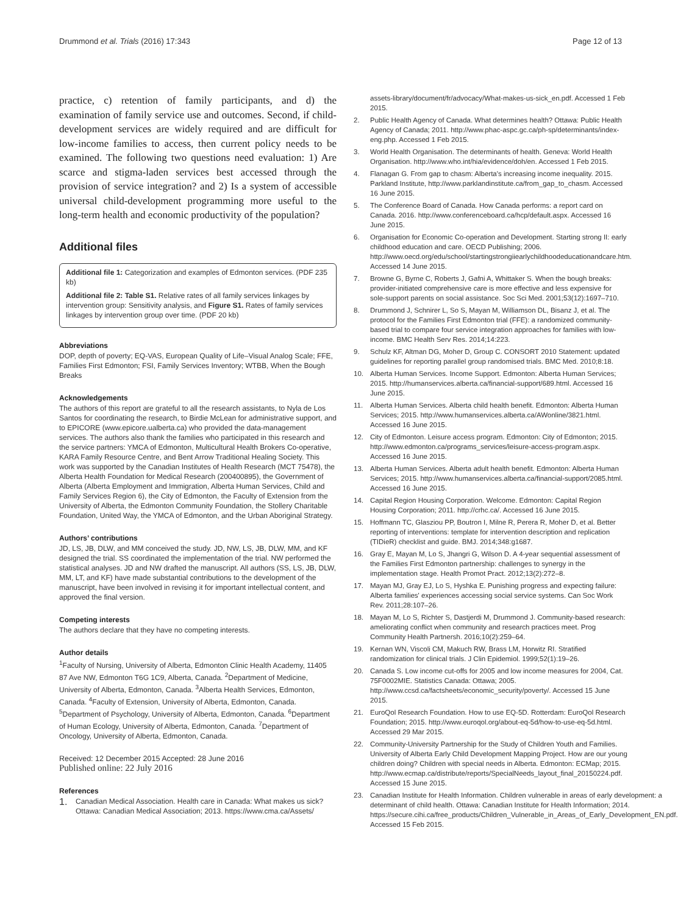Drummond et al. Trials (2016) 17:343 Page 12 of 13
practice, c) retention of family participants, and d) the examination of family service use and outcomes. Second, if child-development services are widely required and are difficult for low-income families to access, then current policy needs to be examined. The following two questions need evaluation: 1) Are scarce and stigma-laden services best accessed through the provision of service integration? and 2) Is a system of accessible universal child-development programming more useful to the long-term health and economic productivity of the population?
Additional files
Additional file 1: Categorization and examples of Edmonton services. (PDF 235 kb)
Additional file 2: Table S1. Relative rates of all family services linkages by intervention group: Sensitivity analysis, and Figure S1. Rates of family services linkages by intervention group over time. (PDF 20 kb)
Abbreviations
DOP, depth of poverty; EQ-VAS, European Quality of Life–Visual Analog Scale; FFE, Families First Edmonton; FSI, Family Services Inventory; WTBB, When the Bough Breaks
Acknowledgements
The authors of this report are grateful to all the research assistants, to Nyla de Los Santos for coordinating the research, to Birdie McLean for administrative support, and to EPICORE (www.epicore.ualberta.ca) who provided the data-management services. The authors also thank the families who participated in this research and the service partners: YMCA of Edmonton, Multicultural Health Brokers Co-operative, KARA Family Resource Centre, and Bent Arrow Traditional Healing Society. This work was supported by the Canadian Institutes of Health Research (MCT 75478), the Alberta Health Foundation for Medical Research (200400895), the Government of Alberta (Alberta Employment and Immigration, Alberta Human Services, Child and Family Services Region 6), the City of Edmonton, the Faculty of Extension from the University of Alberta, the Edmonton Community Foundation, the Stollery Charitable Foundation, United Way, the YMCA of Edmonton, and the Urban Aboriginal Strategy.
Authors’ contributions
JD, LS, JB, DLW, and MM conceived the study. JD, NW, LS, JB, DLW, MM, and KF designed the trial. SS coordinated the implementation of the trial. NW performed the statistical analyses. JD and NW drafted the manuscript. All authors (SS, LS, JB, DLW, MM, LT, and KF) have made substantial contributions to the development of the manuscript, have been involved in revising it for important intellectual content, and approved the final version.
Competing interests
The authors declare that they have no competing interests.
Author details
<sup>1</sup> Faculty of Nursing, University of Alberta, Edmonton Clinic Health Academy, 11405 87 Ave NW, Edmonton T6G 1C9, Alberta, Canada. <sup>2</sup>Department of Medicine, University of Alberta, Edmonton, Canada. <sup>3</sup>Alberta Health Services, Edmonton, Canada. <sup>4</sup>Faculty of Extension, University of Alberta, Edmonton, Canada. <sup>5</sup>Department of Psychology, University of Alberta, Edmonton, Canada. <sup>6</sup>Department of Human Ecology, University of Alberta, Edmonton, Canada. <sup>7</sup>Department of Oncology, University of Alberta, Edmonton, Canada.
Received: 12 December 2015 Accepted: 28 June 2016
Published online: 22 July 2016
References
1. Canadian Medical Association. Health care in Canada: What makes us sick? Ottawa: Canadian Medical Association; 2013. https://www.cma.ca/Assets/
assets-library/document/fr/advocacy/What-makes-us-sick_en.pdf. Accessed 1 Feb 2015.
2. Public Health Agency of Canada. What determines health? Ottawa: Public Health Agency of Canada; 2011. http://www.phac-aspc.gc.ca/ph-sp/determinants/index-eng.php. Accessed 1 Feb 2015.
3. World Health Organisation. The determinants of health. Geneva: World Health Organisation. http://www.who.int/hia/evidence/doh/en. Accessed 1 Feb 2015.
4. Flanagan G. From gap to chasm: Alberta's increasing income inequality. 2015. Parkland Institute, http://www.parklandinstitute.ca/from_gap_to_chasm. Accessed 16 June 2015.
5. The Conference Board of Canada. How Canada performs: a report card on Canada. 2016. http://www.conferenceboard.ca/hcp/default.aspx. Accessed 16 June 2015.
6. Organisation for Economic Co-operation and Development. Starting strong II: early childhood education and care. OECD Publishing; 2006. http://www.oecd.org/edu/school/startingstrongiiearlychildhoodeducationandcare.htm. Accessed 14 June 2015.
7. Browne G, Byrne C, Roberts J, Gafni A, Whittaker S. When the bough breaks: provider-initiated comprehensive care is more effective and less expensive for sole-support parents on social assistance. Soc Sci Med. 2001;53(12):1697–710.
8. Drummond J, Schnirer L, So S, Mayan M, Williamson DL, Bisanz J, et al. The protocol for the Families First Edmonton trial (FFE): a randomized community-based trial to compare four service integration approaches for families with low-income. BMC Health Serv Res. 2014;14:223.
9. Schulz KF, Altman DG, Moher D, Group C. CONSORT 2010 Statement: updated guidelines for reporting parallel group randomised trials. BMC Med. 2010;8:18.
10. Alberta Human Services. Income Support. Edmonton: Alberta Human Services; 2015. http://humanservices.alberta.ca/financial-support/689.html. Accessed 16 June 2015.
11. Alberta Human Services. Alberta child health benefit. Edmonton: Alberta Human Services; 2015. http://www.humanservices.alberta.ca/AWonline/3821.html. Accessed 16 June 2015.
12. City of Edmonton. Leisure access program. Edmonton: City of Edmonton; 2015. http://www.edmonton.ca/programs_services/leisure-access-program.aspx. Accessed 16 June 2015.
13. Alberta Human Services. Alberta adult health benefit. Edmonton: Alberta Human Services; 2015. http://www.humanservices.alberta.ca/financial-support/2085.html. Accessed 16 June 2015.
14. Capital Region Housing Corporation. Welcome. Edmonton: Capital Region Housing Corporation; 2011. http://crhc.ca/. Accessed 16 June 2015.
15. Hoffmann TC, Glasziou PP, Boutron I, Milne R, Perera R, Moher D, et al. Better reporting of interventions: template for intervention description and replication (TIDieR) checklist and guide. BMJ. 2014;348:g1687.
16. Gray E, Mayan M, Lo S, Jhangri G, Wilson D. A 4-year sequential assessment of the Families First Edmonton partnership: challenges to synergy in the implementation stage. Health Promot Pract. 2012;13(2):272–8.
17. Mayan MJ, Gray EJ, Lo S, Hyshka E. Punishing progress and expecting failure: Alberta families' experiences accessing social service systems. Can Soc Work Rev. 2011;28:107–26.
18. Mayan M, Lo S, Richter S, Dastjerdi M, Drummond J. Community-based research: ameliorating conflict when community and research practices meet. Prog Community Health Partnersh. 2016;10(2):259–64.
19. Kernan WN, Viscoli CM, Makuch RW, Brass LM, Horwitz RI. Stratified randomization for clinical trials. J Clin Epidemiol. 1999;52(1):19–26.
20. Canada S. Low income cut-offs for 2005 and low income measures for 2004, Cat. 75F0002MIE. Statistics Canada: Ottawa; 2005. http://www.ccsd.ca/factsheets/economic_security/poverty/. Accessed 15 June 2015.
21. EuroQol Research Foundation. How to use EQ-5D. Rotterdam: EuroQol Research Foundation; 2015. http://www.euroqol.org/about-eq-5d/how-to-use-eq-5d.html. Accessed 29 Mar 2015.
22. Community-University Partnership for the Study of Children Youth and Families. University of Alberta Early Child Development Mapping Project. How are our young children doing? Children with special needs in Alberta. Edmonton: ECMap; 2015. http://www.ecmap.ca/distribute/reports/SpecialNeeds_layout_final_20150224.pdf. Accessed 15 June 2015.
23. Canadian Institute for Health Information. Children vulnerable in areas of early development: a determinant of child health. Ottawa: Canadian Institute for Health Information; 2014. https://secure.cihi.ca/free_products/Children_Vulnerable_in_Areas_of_Early_Development_EN.pdf. Accessed 15 Feb 2015.